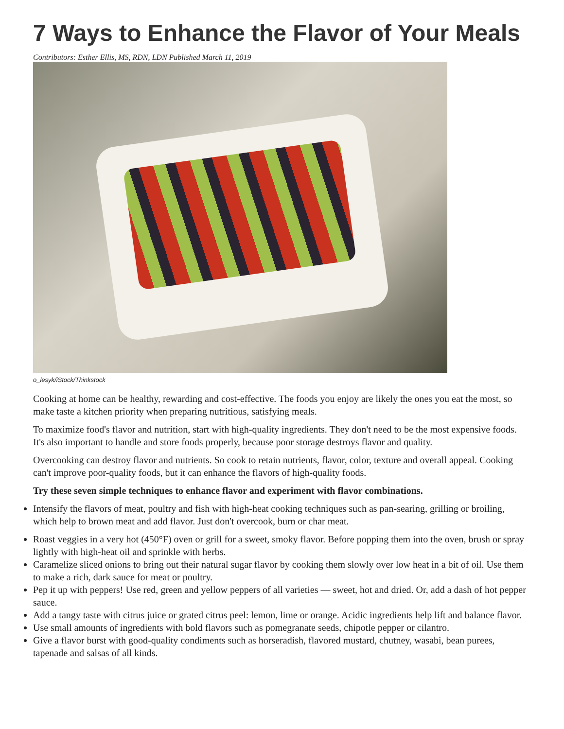7 Ways to Enhance the Flavor of Your Meals
Contributors: Esther Ellis, MS, RDN, LDN Published March 11, 2019
o_lesyk/iStock/Thinkstock
Cooking at home can be healthy, rewarding and cost-effective. The foods you enjoy are likely the ones you eat the most, so make taste a kitchen priority when preparing nutritious, satisfying meals.
To maximize food's flavor and nutrition, start with high-quality ingredients. They don't need to be the most expensive foods. It's also important to handle and store foods properly, because poor storage destroys flavor and quality.
Overcooking can destroy flavor and nutrients. So cook to retain nutrients, flavor, color, texture and overall appeal. Cooking can't improve poor-quality foods, but it can enhance the flavors of high-quality foods.
Try these seven simple techniques to enhance flavor and experiment with flavor combinations.
Intensify the flavors of meat, poultry and fish with high-heat cooking techniques such as pan-searing, grilling or broiling, which help to brown meat and add flavor. Just don't overcook, burn or char meat.
Roast veggies in a very hot (450°F) oven or grill for a sweet, smoky flavor. Before popping them into the oven, brush or spray lightly with high-heat oil and sprinkle with herbs.
Caramelize sliced onions to bring out their natural sugar flavor by cooking them slowly over low heat in a bit of oil. Use them to make a rich, dark sauce for meat or poultry.
Pep it up with peppers! Use red, green and yellow peppers of all varieties — sweet, hot and dried. Or, add a dash of hot pepper sauce.
Add a tangy taste with citrus juice or grated citrus peel: lemon, lime or orange. Acidic ingredients help lift and balance flavor.
Use small amounts of ingredients with bold flavors such as pomegranate seeds, chipotle pepper or cilantro.
Give a flavor burst with good-quality condiments such as horseradish, flavored mustard, chutney, wasabi, bean purees, tapenade and salsas of all kinds.